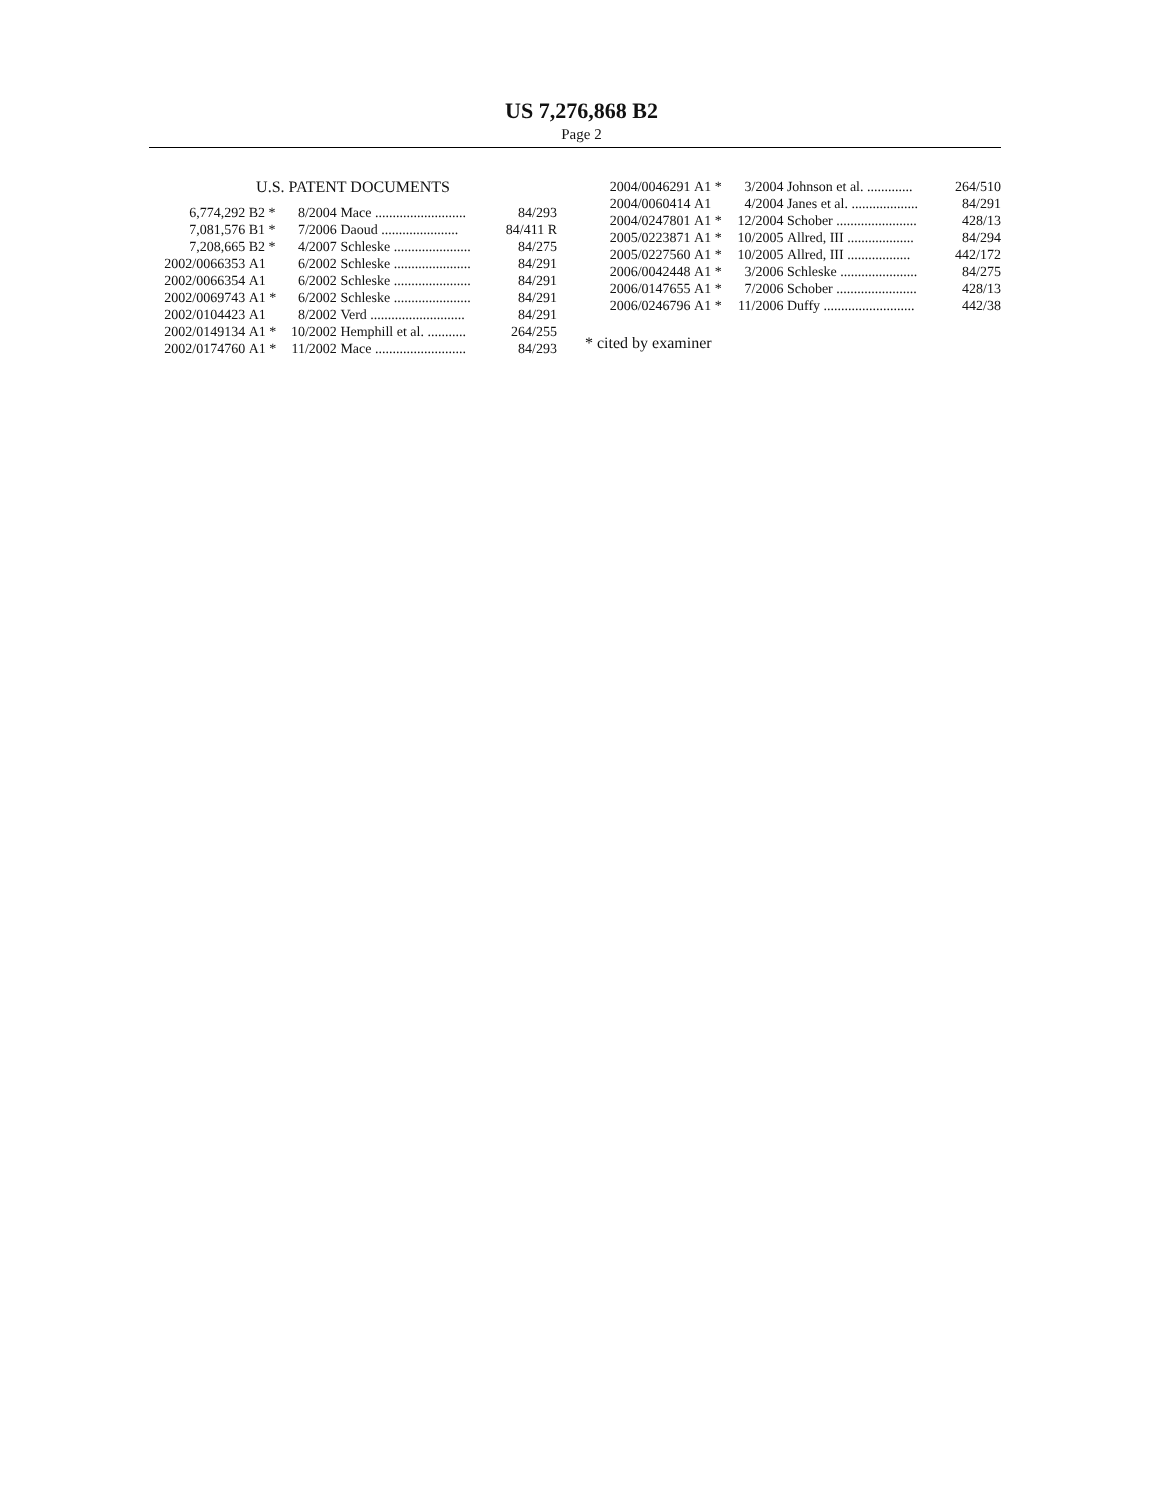US 7,276,868 B2
Page 2
U.S. PATENT DOCUMENTS
| 6,774,292 | B2 * | 8/2004 | Mace .......................... | 84/293 |
| 7,081,576 | B1 * | 7/2006 | Daoud ...................... | 84/411 R |
| 7,208,665 | B2 * | 4/2007 | Schleske ...................... | 84/275 |
| 2002/0066353 | A1 | 6/2002 | Schleske ...................... | 84/291 |
| 2002/0066354 | A1 | 6/2002 | Schleske ...................... | 84/291 |
| 2002/0069743 | A1 * | 6/2002 | Schleske ...................... | 84/291 |
| 2002/0104423 | A1 | 8/2002 | Verd ........................... | 84/291 |
| 2002/0149134 | A1 * | 10/2002 | Hemphill et al. ........... | 264/255 |
| 2002/0174760 | A1 * | 11/2002 | Mace .......................... | 84/293 |
| 2004/0046291 | A1 * | 3/2004 | Johnson et al. ............. | 264/510 |
| 2004/0060414 | A1 | 4/2004 | Janes et al. ................... | 84/291 |
| 2004/0247801 | A1 * | 12/2004 | Schober ....................... | 428/13 |
| 2005/0223871 | A1 * | 10/2005 | Allred, III ................... | 84/294 |
| 2005/0227560 | A1 * | 10/2005 | Allred, III .................. | 442/172 |
| 2006/0042448 | A1 * | 3/2006 | Schleske ...................... | 84/275 |
| 2006/0147655 | A1 * | 7/2006 | Schober ....................... | 428/13 |
| 2006/0246796 | A1 * | 11/2006 | Duffy .......................... | 442/38 |
* cited by examiner